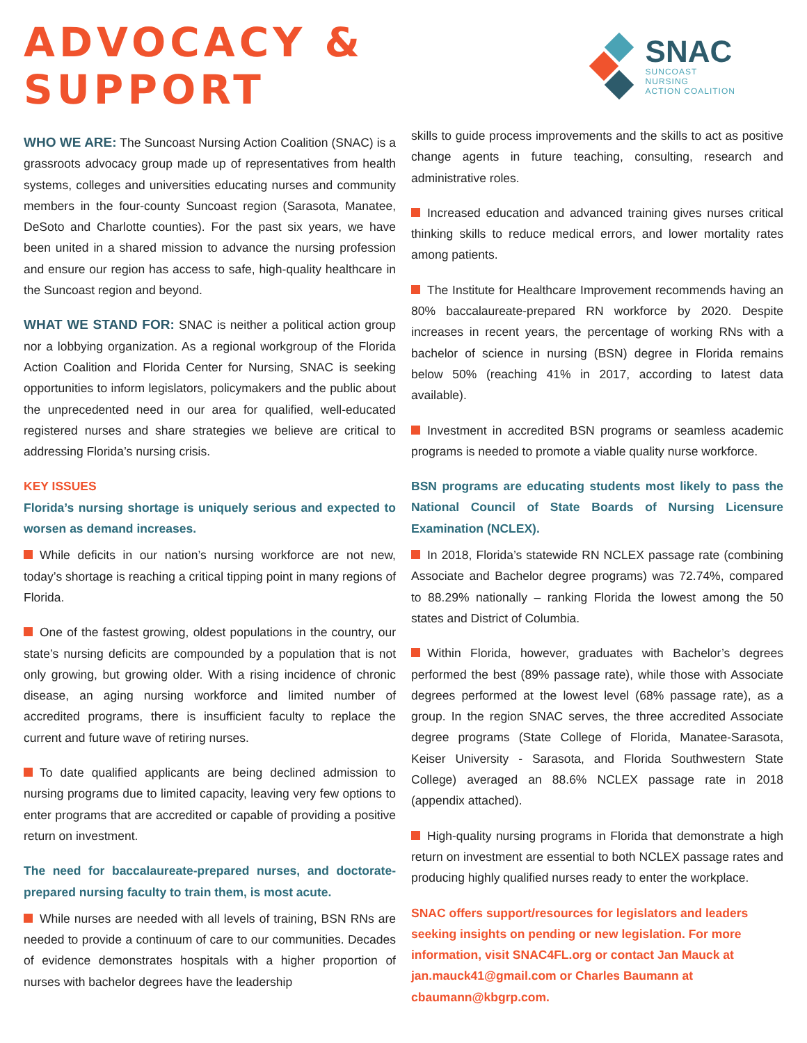ADVOCACY & SUPPORT
SNAC
SUNCOAST NURSING
ACTION COALITION
WHO WE ARE: The Suncoast Nursing Action Coalition (SNAC) is a grassroots advocacy group made up of representatives from health systems, colleges and universities educating nurses and community members in the four-county Suncoast region (Sarasota, Manatee, DeSoto and Charlotte counties). For the past six years, we have been united in a shared mission to advance the nursing profession and ensure our region has access to safe, high-quality healthcare in the Suncoast region and beyond.
WHAT WE STAND FOR: SNAC is neither a political action group nor a lobbying organization. As a regional workgroup of the Florida Action Coalition and Florida Center for Nursing, SNAC is seeking opportunities to inform legislators, policymakers and the public about the unprecedented need in our area for qualified, well-educated registered nurses and share strategies we believe are critical to addressing Florida’s nursing crisis.
KEY ISSUES
Florida’s nursing shortage is uniquely serious and expected to worsen as demand increases.
While deficits in our nation’s nursing workforce are not new, today’s shortage is reaching a critical tipping point in many regions of Florida.
One of the fastest growing, oldest populations in the country, our state’s nursing deficits are compounded by a population that is not only growing, but growing older. With a rising incidence of chronic disease, an aging nursing workforce and limited number of accredited programs, there is insufficient faculty to replace the current and future wave of retiring nurses.
To date qualified applicants are being declined admission to nursing programs due to limited capacity, leaving very few options to enter programs that are accredited or capable of providing a positive return on investment.
The need for baccalaureate-prepared nurses, and doctorate-prepared nursing faculty to train them, is most acute.
While nurses are needed with all levels of training, BSN RNs are needed to provide a continuum of care to our communities. Decades of evidence demonstrates hospitals with a higher proportion of nurses with bachelor degrees have the leadership
skills to guide process improvements and the skills to act as positive change agents in future teaching, consulting, research and administrative roles.
Increased education and advanced training gives nurses critical thinking skills to reduce medical errors, and lower mortality rates among patients.
The Institute for Healthcare Improvement recommends having an 80% baccalaureate-prepared RN workforce by 2020. Despite increases in recent years, the percentage of working RNs with a bachelor of science in nursing (BSN) degree in Florida remains below 50% (reaching 41% in 2017, according to latest data available).
Investment in accredited BSN programs or seamless academic programs is needed to promote a viable quality nurse workforce.
BSN programs are educating students most likely to pass the National Council of State Boards of Nursing Licensure Examination (NCLEX).
In 2018, Florida’s statewide RN NCLEX passage rate (combining Associate and Bachelor degree programs) was 72.74%, compared to 88.29% nationally – ranking Florida the lowest among the 50 states and District of Columbia.
Within Florida, however, graduates with Bachelor’s degrees performed the best (89% passage rate), while those with Associate degrees performed at the lowest level (68% passage rate), as a group. In the region SNAC serves, the three accredited Associate degree programs (State College of Florida, Manatee-Sarasota, Keiser University - Sarasota, and Florida Southwestern State College) averaged an 88.6% NCLEX passage rate in 2018 (appendix attached).
High-quality nursing programs in Florida that demonstrate a high return on investment are essential to both NCLEX passage rates and producing highly qualified nurses ready to enter the workplace.
SNAC offers support/resources for legislators and leaders seeking insights on pending or new legislation. For more information, visit SNAC4FL.org or contact Jan Mauck at jan.mauck41@gmail.com or Charles Baumann at cbaumann@kbgrp.com.